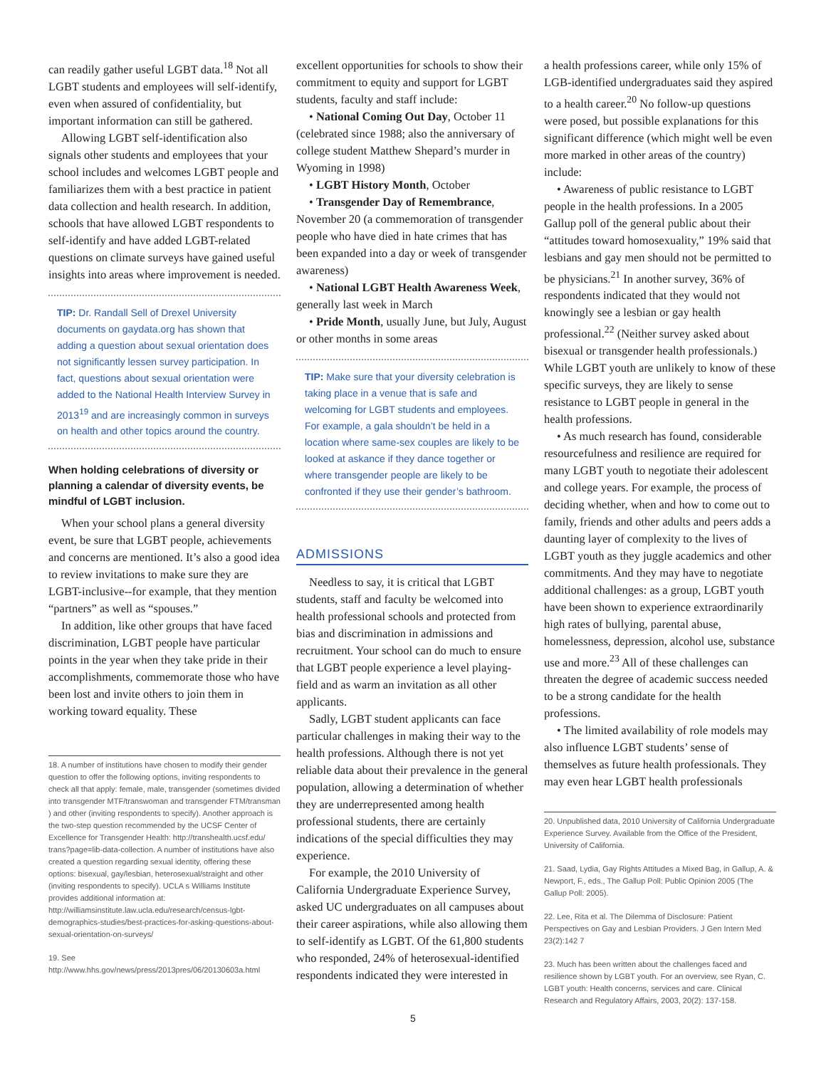can readily gather useful LGBT data.<sup>18</sup> Not all LGBT students and employees will self-identify, even when assured of confidentiality, but important information can still be gathered.
Allowing LGBT self-identification also signals other students and employees that your school includes and welcomes LGBT people and familiarizes them with a best practice in patient data collection and health research. In addition, schools that have allowed LGBT respondents to self-identify and have added LGBT-related questions on climate surveys have gained useful insights into areas where improvement is needed.
TIP: Dr. Randall Sell of Drexel University documents on gaydata.org has shown that adding a question about sexual orientation does not significantly lessen survey participation. In fact, questions about sexual orientation were added to the National Health Interview Survey in 2013<sup>19</sup> and are increasingly common in surveys on health and other topics around the country.
When holding celebrations of diversity or planning a calendar of diversity events, be mindful of LGBT inclusion.
When your school plans a general diversity event, be sure that LGBT people, achievements and concerns are mentioned. It’s also a good idea to review invitations to make sure they are LGBT-inclusive--for example, that they mention “partners” as well as “spouses.”
In addition, like other groups that have faced discrimination, LGBT people have particular points in the year when they take pride in their accomplishments, commemorate those who have been lost and invite others to join them in working toward equality. These
18. A number of institutions have chosen to modify their gender question to offer the following options, inviting respondents to check all that apply: female, male, transgender (sometimes divided into transgender MTF/transwoman and transgender FTM/transman ) and other (inviting respondents to specify). Another approach is the two-step question recommended by the UCSF Center of Excellence for Transgender Health: http://transhealth.ucsf.edu/ trans?page=lib-data-collection. A number of institutions have also created a question regarding sexual identity, offering these options: bisexual, gay/lesbian, heterosexual/straight and other (inviting respondents to specify). UCLA s Williams Institute provides additional information at:
http://williamsinstitute.law.ucla.edu/research/census-lgbt-demographics-studies/best-practices-for-asking-questions-about-sexual-orientation-on-surveys/
19. See http://www.hhs.gov/news/press/2013pres/06/20130603a.html
excellent opportunities for schools to show their commitment to equity and support for LGBT students, faculty and staff include:
• National Coming Out Day, October 11 (celebrated since 1988; also the anniversary of college student Matthew Shepard’s murder in Wyoming in 1998)
• LGBT History Month, October
• Transgender Day of Remembrance, November 20 (a commemoration of transgender people who have died in hate crimes that has been expanded into a day or week of transgender awareness)
• National LGBT Health Awareness Week, generally last week in March
• Pride Month, usually June, but July, August or other months in some areas
TIP: Make sure that your diversity celebration is taking place in a venue that is safe and welcoming for LGBT students and employees. For example, a gala shouldn’t be held in a location where same-sex couples are likely to be looked at askance if they dance together or where transgender people are likely to be confronted if they use their gender’s bathroom.
ADMISSIONS
Needless to say, it is critical that LGBT students, staff and faculty be welcomed into health professional schools and protected from bias and discrimination in admissions and recruitment. Your school can do much to ensure that LGBT people experience a level playing-field and as warm an invitation as all other applicants.
Sadly, LGBT student applicants can face particular challenges in making their way to the health professions. Although there is not yet reliable data about their prevalence in the general population, allowing a determination of whether they are underrepresented among health professional students, there are certainly indications of the special difficulties they may experience.
For example, the 2010 University of California Undergraduate Experience Survey, asked UC undergraduates on all campuses about their career aspirations, while also allowing them to self-identify as LGBT. Of the 61,800 students who responded, 24% of heterosexual-identified respondents indicated they were interested in
a health professions career, while only 15% of LGB-identified undergraduates said they aspired to a health career.<sup>20</sup> No follow-up questions were posed, but possible explanations for this significant difference (which might well be even more marked in other areas of the country) include:
• Awareness of public resistance to LGBT people in the health professions. In a 2005 Gallup poll of the general public about their “attitudes toward homosexuality,” 19% said that lesbians and gay men should not be permitted to be physicians.<sup>21</sup> In another survey, 36% of respondents indicated that they would not knowingly see a lesbian or gay health professional.<sup>22</sup> (Neither survey asked about bisexual or transgender health professionals.) While LGBT youth are unlikely to know of these specific surveys, they are likely to sense resistance to LGBT people in general in the health professions.
• As much research has found, considerable resourcefulness and resilience are required for many LGBT youth to negotiate their adolescent and college years. For example, the process of deciding whether, when and how to come out to family, friends and other adults and peers adds a daunting layer of complexity to the lives of LGBT youth as they juggle academics and other commitments. And they may have to negotiate additional challenges: as a group, LGBT youth have been shown to experience extraordinarily high rates of bullying, parental abuse, homelessness, depression, alcohol use, substance use and more.<sup>23</sup> All of these challenges can threaten the degree of academic success needed to be a strong candidate for the health professions.
• The limited availability of role models may also influence LGBT students’ sense of themselves as future health professionals. They may even hear LGBT health professionals
20. Unpublished data, 2010 University of California Undergraduate Experience Survey. Available from the Office of the President, University of California.
21. Saad, Lydia, Gay Rights Attitudes a Mixed Bag, in Gallup, A. & Newport, F., eds., The Gallup Poll: Public Opinion 2005 (The Gallup Poll: 2005).
22. Lee, Rita et al. The Dilemma of Disclosure: Patient Perspectives on Gay and Lesbian Providers. J Gen Intern Med 23(2):142 7
23. Much has been written about the challenges faced and resilience shown by LGBT youth. For an overview, see Ryan, C. LGBT youth: Health concerns, services and care. Clinical Research and Regulatory Affairs, 2003, 20(2): 137-158.
5